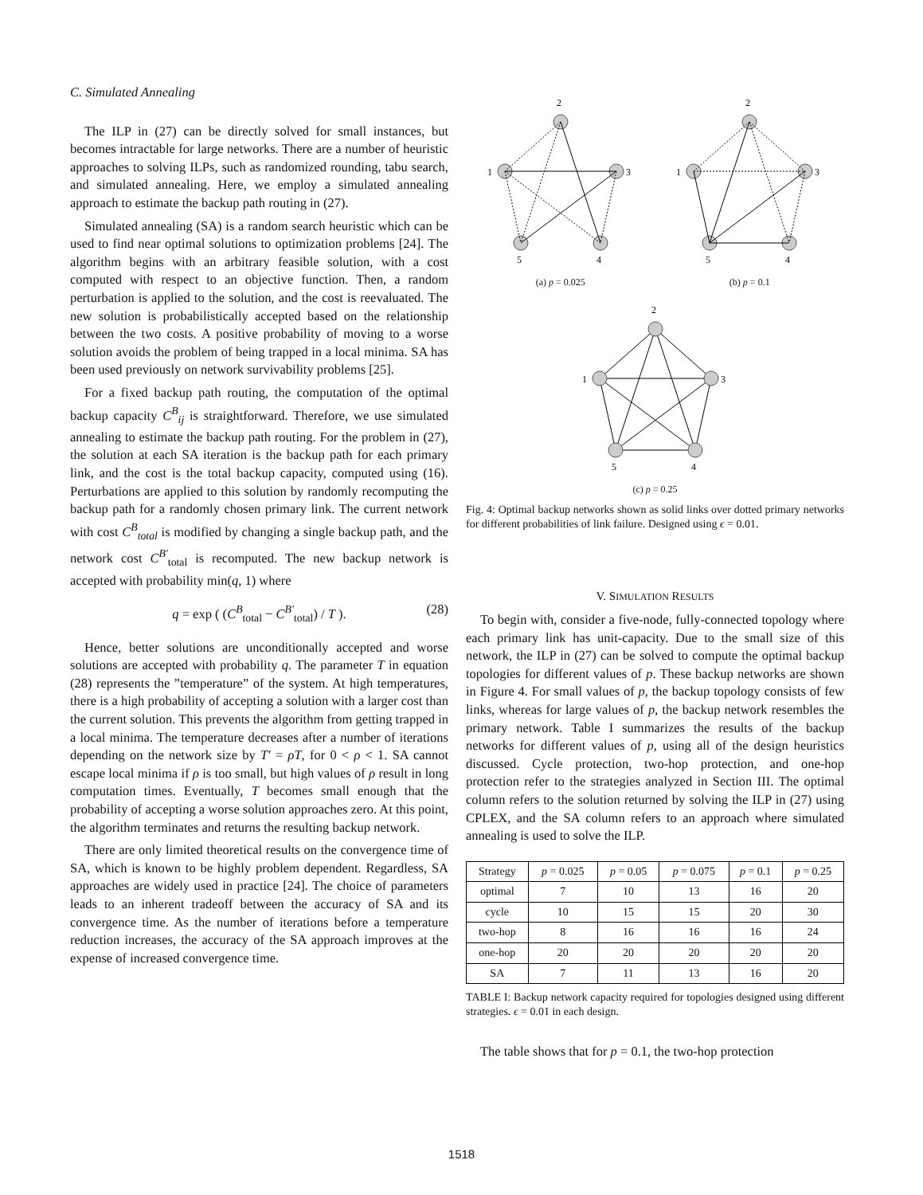C. Simulated Annealing
The ILP in (27) can be directly solved for small instances, but becomes intractable for large networks. There are a number of heuristic approaches to solving ILPs, such as randomized rounding, tabu search, and simulated annealing. Here, we employ a simulated annealing approach to estimate the backup path routing in (27).
Simulated annealing (SA) is a random search heuristic which can be used to find near optimal solutions to optimization problems [24]. The algorithm begins with an arbitrary feasible solution, with a cost computed with respect to an objective function. Then, a random perturbation is applied to the solution, and the cost is reevaluated. The new solution is probabilistically accepted based on the relationship between the two costs. A positive probability of moving to a worse solution avoids the problem of being trapped in a local minima. SA has been used previously on network survivability problems [25].
For a fixed backup path routing, the computation of the optimal backup capacity C<sup>B</sup><sub>ij</sub> is straightforward. Therefore, we use simulated annealing to estimate the backup path routing. For the problem in (27), the solution at each SA iteration is the backup path for each primary link, and the cost is the total backup capacity, computed using (16). Perturbations are applied to this solution by randomly recomputing the backup path for a randomly chosen primary link. The current network with cost C<sup>B</sup><sub>total</sub> is modified by changing a single backup path, and the network cost C<sup>B′</sup><sub>total</sub> is recomputed. The new backup network is accepted with probability min(q, 1) where
q = exp ( (C<sup>B</sup><sub>total</sub> − C<sup>B′</sup><sub>total</sub>) / T ). (28)
Hence, better solutions are unconditionally accepted and worse solutions are accepted with probability q. The parameter T in equation (28) represents the ”temperature” of the system. At high temperatures, there is a high probability of accepting a solution with a larger cost than the current solution. This prevents the algorithm from getting trapped in a local minima. The temperature decreases after a number of iterations depending on the network size by T′ = ρT, for 0 < ρ < 1. SA cannot escape local minima if ρ is too small, but high values of ρ result in long computation times. Eventually, T becomes small enough that the probability of accepting a worse solution approaches zero. At this point, the algorithm terminates and returns the resulting backup network.
There are only limited theoretical results on the convergence time of SA, which is known to be highly problem dependent. Regardless, SA approaches are widely used in practice [24]. The choice of parameters leads to an inherent tradeoff between the accuracy of SA and its convergence time. As the number of iterations before a temperature reduction increases, the accuracy of the SA approach improves at the expense of increased convergence time.
2
1
3
5
4
(a) p = 0.025
2
1
3
5
4
(b) p = 0.1
2
1
3
5
4
(c) p = 0.25
Fig. 4: Optimal backup networks shown as solid links over dotted primary networks for different probabilities of link failure. Designed using ϵ = 0.01.
V. SIMULATION RESULTS
To begin with, consider a five-node, fully-connected topology where each primary link has unit-capacity. Due to the small size of this network, the ILP in (27) can be solved to compute the optimal backup topologies for different values of p. These backup networks are shown in Figure 4. For small values of p, the backup topology consists of few links, whereas for large values of p, the backup network resembles the primary network. Table I summarizes the results of the backup networks for different values of p, using all of the design heuristics discussed. Cycle protection, two-hop protection, and one-hop protection refer to the strategies analyzed in Section III. The optimal column refers to the solution returned by solving the ILP in (27) using CPLEX, and the SA column refers to an approach where simulated annealing is used to solve the ILP.
| Strategy | p = 0.025 | p = 0.05 | p = 0.075 | p = 0.1 | p = 0.25 |
| --- | --- | --- | --- | --- | --- |
| optimal | 7 | 10 | 13 | 16 | 20 |
| cycle | 10 | 15 | 15 | 20 | 30 |
| two-hop | 8 | 16 | 16 | 16 | 24 |
| one-hop | 20 | 20 | 20 | 20 | 20 |
| SA | 7 | 11 | 13 | 16 | 20 |
TABLE I: Backup network capacity required for topologies designed using different strategies. ϵ = 0.01 in each design.
The table shows that for p = 0.1, the two-hop protection
1518